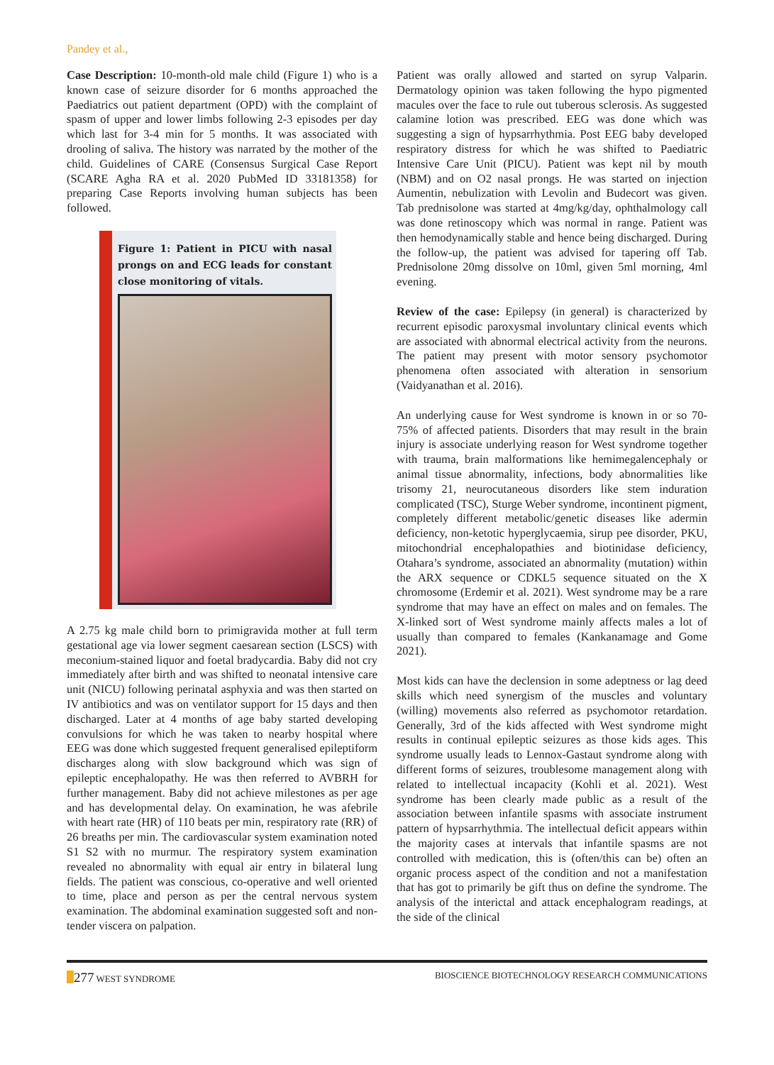Pandey et al.,
Case Description: 10-month-old male child (Figure 1) who is a known case of seizure disorder for 6 months approached the Paediatrics out patient department (OPD) with the complaint of spasm of upper and lower limbs following 2-3 episodes per day which last for 3-4 min for 5 months. It was associated with drooling of saliva. The history was narrated by the mother of the child. Guidelines of CARE (Consensus Surgical Case Report (SCARE Agha RA et al. 2020 PubMed ID 33181358) for preparing Case Reports involving human subjects has been followed.
Figure 1: Patient in PICU with nasal prongs on and ECG leads for constant close monitoring of vitals.
A 2.75 kg male child born to primigravida mother at full term gestational age via lower segment caesarean section (LSCS) with meconium-stained liquor and foetal bradycardia. Baby did not cry immediately after birth and was shifted to neonatal intensive care unit (NICU) following perinatal asphyxia and was then started on IV antibiotics and was on ventilator support for 15 days and then discharged. Later at 4 months of age baby started developing convulsions for which he was taken to nearby hospital where EEG was done which suggested frequent generalised epileptiform discharges along with slow background which was sign of epileptic encephalopathy. He was then referred to AVBRH for further management. Baby did not achieve milestones as per age and has developmental delay. On examination, he was afebrile with heart rate (HR) of 110 beats per min, respiratory rate (RR) of 26 breaths per min. The cardiovascular system examination noted S1 S2 with no murmur. The respiratory system examination revealed no abnormality with equal air entry in bilateral lung fields. The patient was conscious, co-operative and well oriented to time, place and person as per the central nervous system examination. The abdominal examination suggested soft and non-tender viscera on palpation.
Patient was orally allowed and started on syrup Valparin. Dermatology opinion was taken following the hypo pigmented macules over the face to rule out tuberous sclerosis. As suggested calamine lotion was prescribed. EEG was done which was suggesting a sign of hypsarrhythmia. Post EEG baby developed respiratory distress for which he was shifted to Paediatric Intensive Care Unit (PICU). Patient was kept nil by mouth (NBM) and on O2 nasal prongs. He was started on injection Aumentin, nebulization with Levolin and Budecort was given. Tab prednisolone was started at 4mg/kg/day, ophthalmology call was done retinoscopy which was normal in range. Patient was then hemodynamically stable and hence being discharged. During the follow-up, the patient was advised for tapering off Tab. Prednisolone 20mg dissolve on 10ml, given 5ml morning, 4ml evening.
Review of the case: Epilepsy (in general) is characterized by recurrent episodic paroxysmal involuntary clinical events which are associated with abnormal electrical activity from the neurons. The patient may present with motor sensory psychomotor phenomena often associated with alteration in sensorium (Vaidyanathan et al. 2016).
An underlying cause for West syndrome is known in or so 70-75% of affected patients. Disorders that may result in the brain injury is associate underlying reason for West syndrome together with trauma, brain malformations like hemimegalencephaly or animal tissue abnormality, infections, body abnormalities like trisomy 21, neurocutaneous disorders like stem induration complicated (TSC), Sturge Weber syndrome, incontinent pigment, completely different metabolic/genetic diseases like adermin deficiency, non-ketotic hyperglycaemia, sirup pee disorder, PKU, mitochondrial encephalopathies and biotinidase deficiency, Otahara’s syndrome, associated an abnormality (mutation) within the ARX sequence or CDKL5 sequence situated on the X chromosome (Erdemir et al. 2021). West syndrome may be a rare syndrome that may have an effect on males and on females. The X-linked sort of West syndrome mainly affects males a lot of usually than compared to females (Kankanamage and Gome 2021).
Most kids can have the declension in some adeptness or lag deed skills which need synergism of the muscles and voluntary (willing) movements also referred as psychomotor retardation. Generally, 3rd of the kids affected with West syndrome might results in continual epileptic seizures as those kids ages. This syndrome usually leads to Lennox-Gastaut syndrome along with different forms of seizures, troublesome management along with related to intellectual incapacity (Kohli et al. 2021). West syndrome has been clearly made public as a result of the association between infantile spasms with associate instrument pattern of hypsarrhythmia. The intellectual deficit appears within the majority cases at intervals that infantile spasms are not controlled with medication, this is (often/this can be) often an organic process aspect of the condition and not a manifestation that has got to primarily be gift thus on define the syndrome. The analysis of the interictal and attack encephalogram readings, at the side of the clinical
277 WEST SYNDROME BIOSCIENCE BIOTECHNOLOGY RESEARCH COMMUNICATIONS